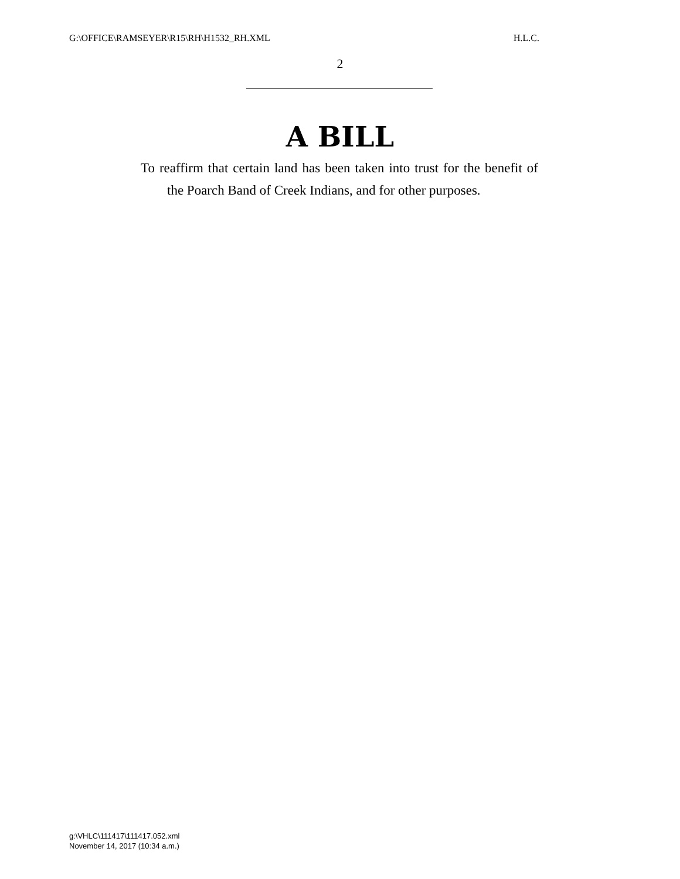G:\OFFICE\RAMSEYER\R15\RH\H1532_RH.XML H.L.C.
2
A BILL
To reaffirm that certain land has been taken into trust for the benefit of the Poarch Band of Creek Indians, and for other purposes.
g:\VHLC\111417\111417.052.xml
November 14, 2017 (10:34 a.m.)